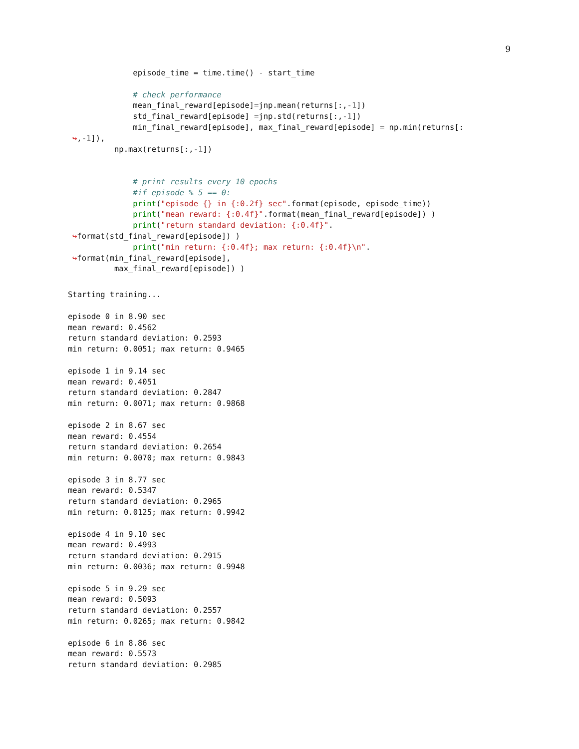9
             episode_time = time.time() - start_time

             # check performance
             mean_final_reward[episode]=jnp.mean(returns[:,-1])
             std_final_reward[episode] =jnp.std(returns[:,-1])
             min_final_reward[episode], max_final_reward[episode] = np.min(returns[:
↪,-1]),
         np.max(returns[:,-1])


             # print results every 10 epochs
             #if episode % 5 == 0:
             print("episode {} in {:0.2f} sec".format(episode, episode_time))
             print("mean reward: {:0.4f}".format(mean_final_reward[episode]) )
             print("return standard deviation: {:0.4f}".
↪format(std_final_reward[episode]) )
             print("min return: {:0.4f}; max return: {:0.4f}\n".
↪format(min_final_reward[episode],
         max_final_reward[episode]) )
Starting training...

episode 0 in 8.90 sec
mean reward: 0.4562
return standard deviation: 0.2593
min return: 0.0051; max return: 0.9465

episode 1 in 9.14 sec
mean reward: 0.4051
return standard deviation: 0.2847
min return: 0.0071; max return: 0.9868

episode 2 in 8.67 sec
mean reward: 0.4554
return standard deviation: 0.2654
min return: 0.0070; max return: 0.9843

episode 3 in 8.77 sec
mean reward: 0.5347
return standard deviation: 0.2965
min return: 0.0125; max return: 0.9942

episode 4 in 9.10 sec
mean reward: 0.4993
return standard deviation: 0.2915
min return: 0.0036; max return: 0.9948

episode 5 in 9.29 sec
mean reward: 0.5093
return standard deviation: 0.2557
min return: 0.0265; max return: 0.9842

episode 6 in 8.86 sec
mean reward: 0.5573
return standard deviation: 0.2985